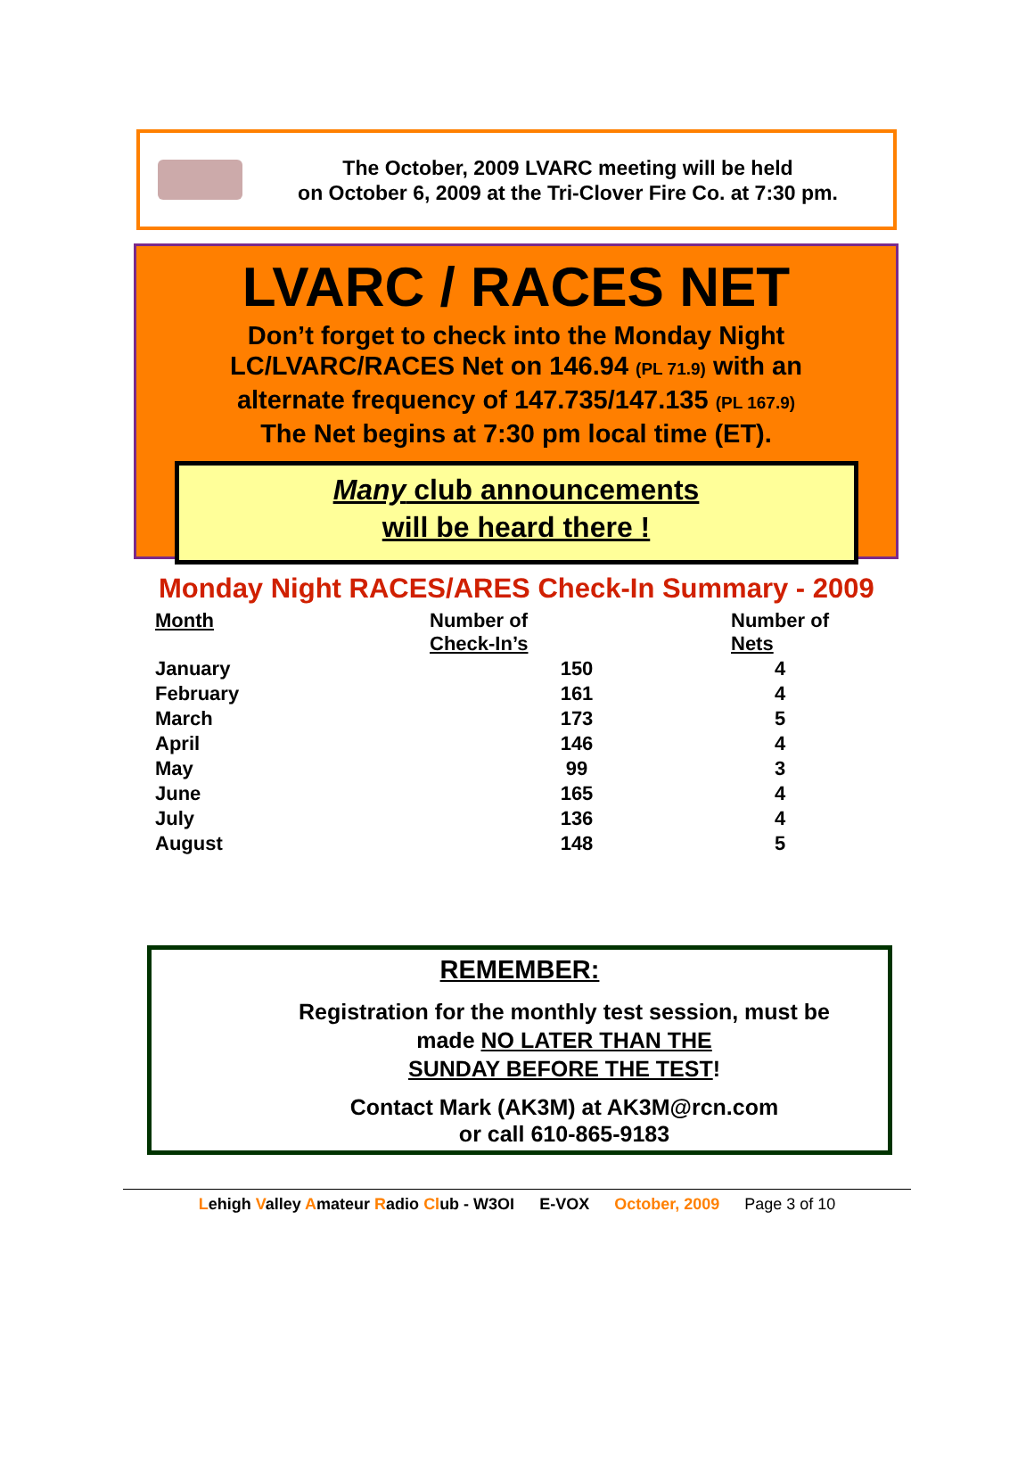The October, 2009 LVARC meeting will be held
on October 6, 2009 at the Tri-Clover Fire Co. at 7:30 pm.
LVARC / RACES NET
Don’t forget to check into the Monday Night
LC/LVARC/RACES Net on 146.94 (PL 71.9) with an
alternate frequency of 147.735/147.135 (PL 167.9)
The Net begins at 7:30 pm local time (ET).
Many club announcements
will be heard there !
Monday Night RACES/ARES Check-In Summary - 2009
| Month | Number of Check-In’s | Number of Nets |
| --- | --- | --- |
| January | 150 | 4 |
| February | 161 | 4 |
| March | 173 | 5 |
| April | 146 | 4 |
| May | 99 | 3 |
| June | 165 | 4 |
| July | 136 | 4 |
| August | 148 | 5 |
REMEMBER:
Registration for the monthly test session, must be
made NO LATER THAN THE
SUNDAY BEFORE THE TEST!
Contact Mark (AK3M) at AK3M@rcn.com
or call 610-865-9183
Lehigh Valley Amateur Radio Club - W3OI E-VOX October, 2009 Page 3 of 10